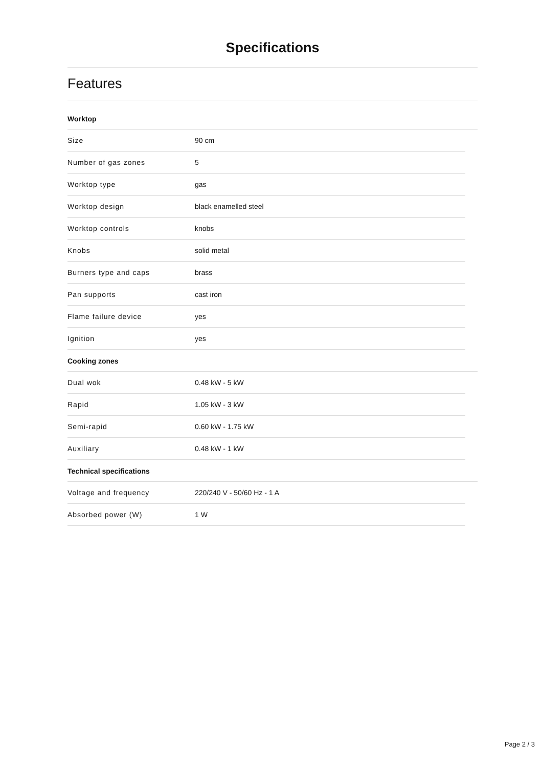Specifications
Features
Worktop
| Size | 90 cm |
| Number of gas zones | 5 |
| Worktop type | gas |
| Worktop design | black enamelled steel |
| Worktop controls | knobs |
| Knobs | solid metal |
| Burners type and caps | brass |
| Pan supports | cast iron |
| Flame failure device | yes |
| Ignition | yes |
Cooking zones
| Dual wok | 0.48 kW - 5 kW |
| Rapid | 1.05 kW - 3 kW |
| Semi-rapid | 0.60 kW - 1.75 kW |
| Auxiliary | 0.48 kW - 1 kW |
Technical specifications
| Voltage and frequency | 220/240 V - 50/60 Hz - 1 A |
| Absorbed power (W) | 1 W |
Page 2 / 3